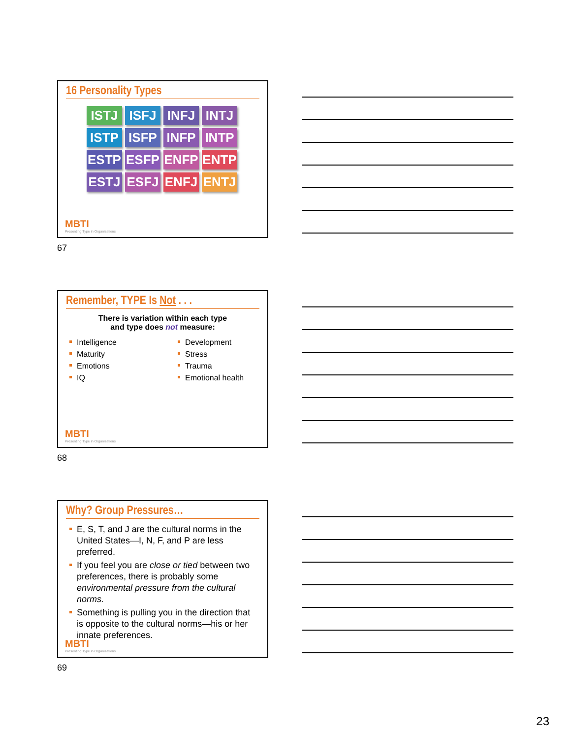16 Personality Types
ISTJ ISFJ INFJ INTJ ISTP ISFP INFP INTP ESTP ESFP ENFP ENTP ESTJ ESFJ ENFJ ENTJ
MBTI
Presenting Type in Organizations
67
Remember, TYPE Is Not . . .
There is variation within each type
and type does not measure:
Intelligence
Maturity
Emotions
IQ
Development
Stress
Trauma
Emotional health
MBTI
Presenting Type in Organizations
68
Why? Group Pressures…
E, S, T, and J are the cultural norms in the United States—I, N, F, and P are less preferred.
If you feel you are close or tied between two preferences, there is probably some environmental pressure from the cultural norms.
Something is pulling you in the direction that is opposite to the cultural norms—his or her innate preferences.
MBTI
Presenting Type in Organizations
69
23